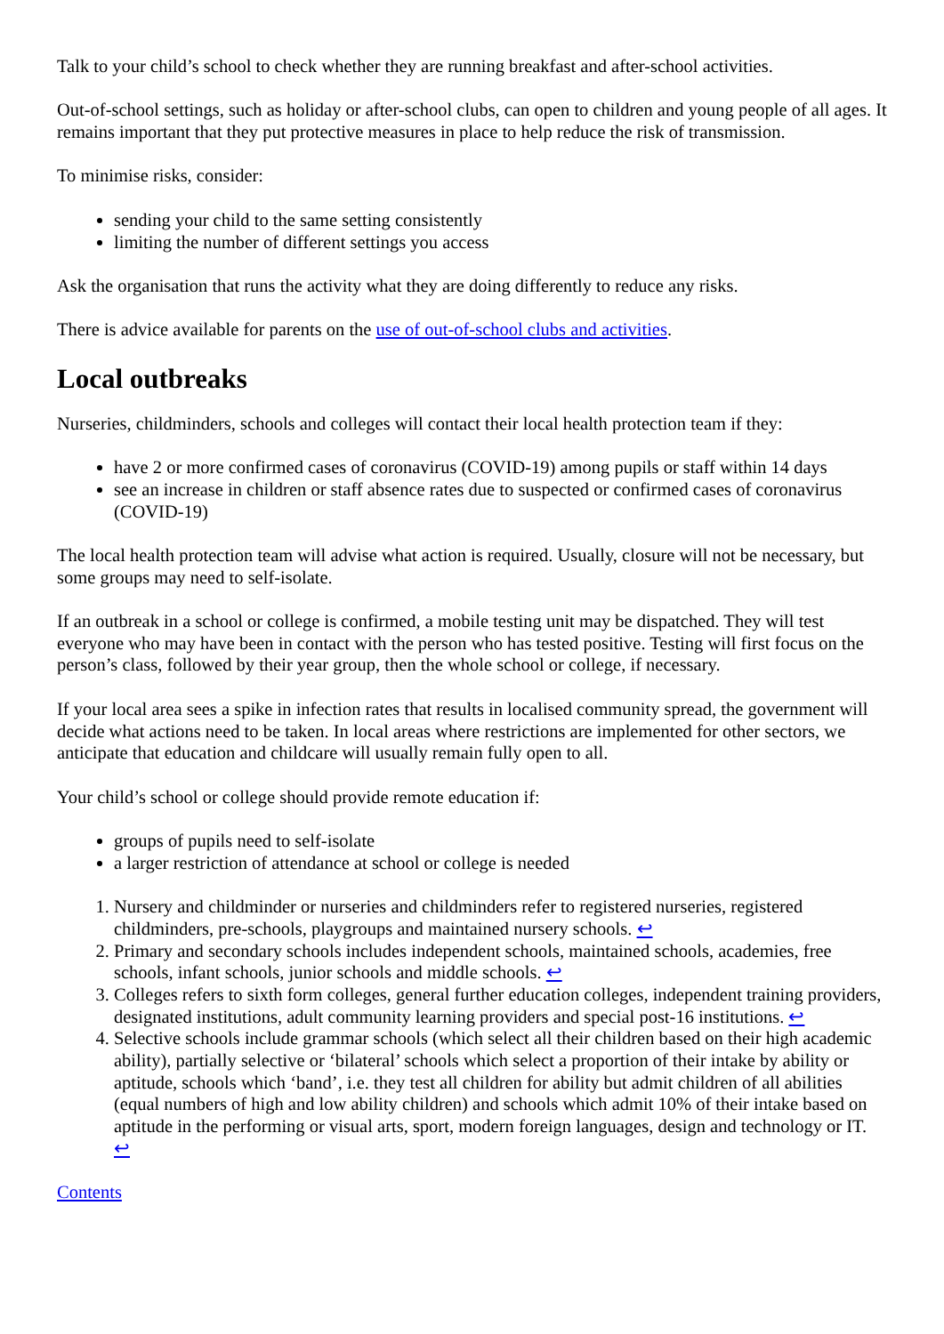Talk to your child’s school to check whether they are running breakfast and after-school activities.
Out-of-school settings, such as holiday or after-school clubs, can open to children and young people of all ages. It remains important that they put protective measures in place to help reduce the risk of transmission.
To minimise risks, consider:
sending your child to the same setting consistently
limiting the number of different settings you access
Ask the organisation that runs the activity what they are doing differently to reduce any risks.
There is advice available for parents on the use of out-of-school clubs and activities.
Local outbreaks
Nurseries, childminders, schools and colleges will contact their local health protection team if they:
have 2 or more confirmed cases of coronavirus (COVID-19) among pupils or staff within 14 days
see an increase in children or staff absence rates due to suspected or confirmed cases of coronavirus (COVID-19)
The local health protection team will advise what action is required. Usually, closure will not be necessary, but some groups may need to self-isolate.
If an outbreak in a school or college is confirmed, a mobile testing unit may be dispatched. They will test everyone who may have been in contact with the person who has tested positive. Testing will first focus on the person’s class, followed by their year group, then the whole school or college, if necessary.
If your local area sees a spike in infection rates that results in localised community spread, the government will decide what actions need to be taken. In local areas where restrictions are implemented for other sectors, we anticipate that education and childcare will usually remain fully open to all.
Your child’s school or college should provide remote education if:
groups of pupils need to self-isolate
a larger restriction of attendance at school or college is needed
1. Nursery and childminder or nurseries and childminders refer to registered nurseries, registered childminders, pre-schools, playgroups and maintained nursery schools. ↩
2. Primary and secondary schools includes independent schools, maintained schools, academies, free schools, infant schools, junior schools and middle schools. ↩
3. Colleges refers to sixth form colleges, general further education colleges, independent training providers, designated institutions, adult community learning providers and special post-16 institutions. ↩
4. Selective schools include grammar schools (which select all their children based on their high academic ability), partially selective or ‘bilateral’ schools which select a proportion of their intake by ability or aptitude, schools which ‘band’, i.e. they test all children for ability but admit children of all abilities (equal numbers of high and low ability children) and schools which admit 10% of their intake based on aptitude in the performing or visual arts, sport, modern foreign languages, design and technology or IT. ↩
Contents